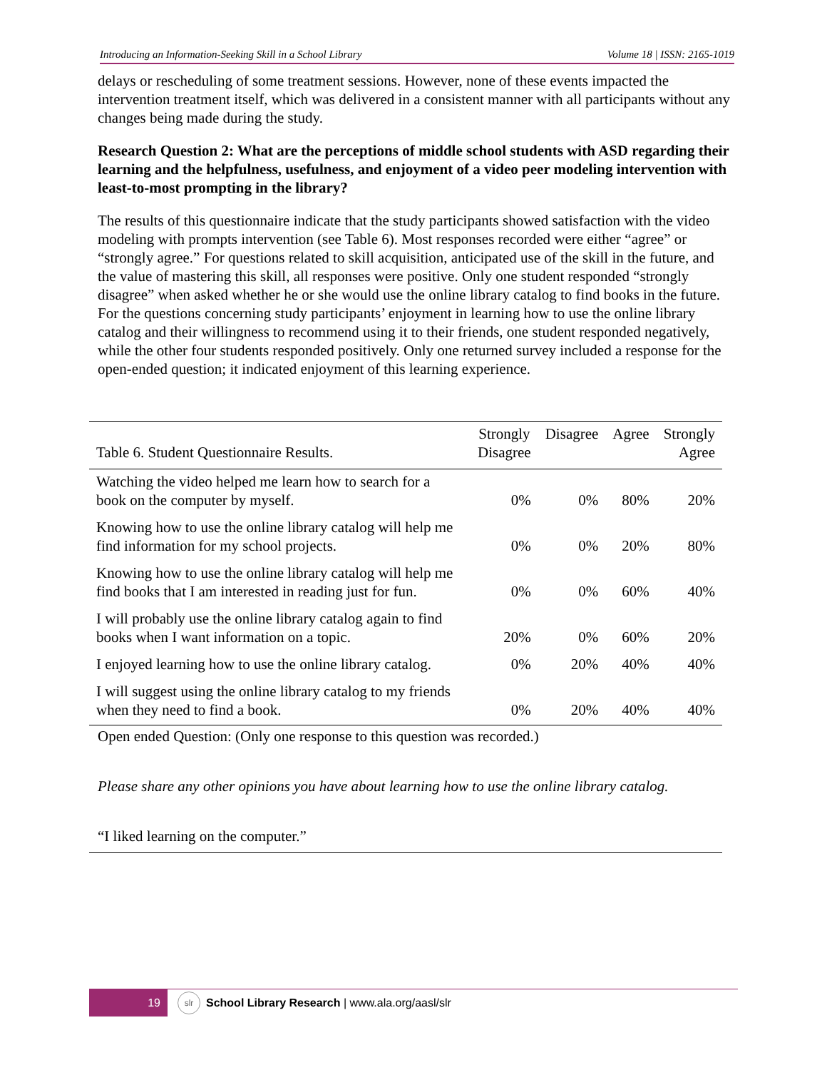Introducing an Information-Seeking Skill in a School Library Volume 18 | ISSN: 2165-1019
delays or rescheduling of some treatment sessions. However, none of these events impacted the intervention treatment itself, which was delivered in a consistent manner with all participants without any changes being made during the study.
Research Question 2: What are the perceptions of middle school students with ASD regarding their learning and the helpfulness, usefulness, and enjoyment of a video peer modeling intervention with least-to-most prompting in the library?
The results of this questionnaire indicate that the study participants showed satisfaction with the video modeling with prompts intervention (see Table 6). Most responses recorded were either “agree” or “strongly agree.” For questions related to skill acquisition, anticipated use of the skill in the future, and the value of mastering this skill, all responses were positive. Only one student responded “strongly disagree” when asked whether he or she would use the online library catalog to find books in the future. For the questions concerning study participants’ enjoyment in learning how to use the online library catalog and their willingness to recommend using it to their friends, one student responded negatively, while the other four students responded positively. Only one returned survey included a response for the open-ended question; it indicated enjoyment of this learning experience.
| Table 6. Student Questionnaire Results. | Strongly Disagree | Disagree | Agree | Strongly Agree |
| --- | --- | --- | --- | --- |
| Watching the video helped me learn how to search for a book on the computer by myself. | 0% | 0% | 80% | 20% |
| Knowing how to use the online library catalog will help me find information for my school projects. | 0% | 0% | 20% | 80% |
| Knowing how to use the online library catalog will help me find books that I am interested in reading just for fun. | 0% | 0% | 60% | 40% |
| I will probably use the online library catalog again to find books when I want information on a topic. | 20% | 0% | 60% | 20% |
| I enjoyed learning how to use the online library catalog. | 0% | 20% | 40% | 40% |
| I will suggest using the online library catalog to my friends when they need to find a book. | 0% | 20% | 40% | 40% |
Open ended Question: (Only one response to this question was recorded.)
Please share any other opinions you have about learning how to use the online library catalog.
“I liked learning on the computer.”
19
slr
School Library Research | www.ala.org/aasl/slr